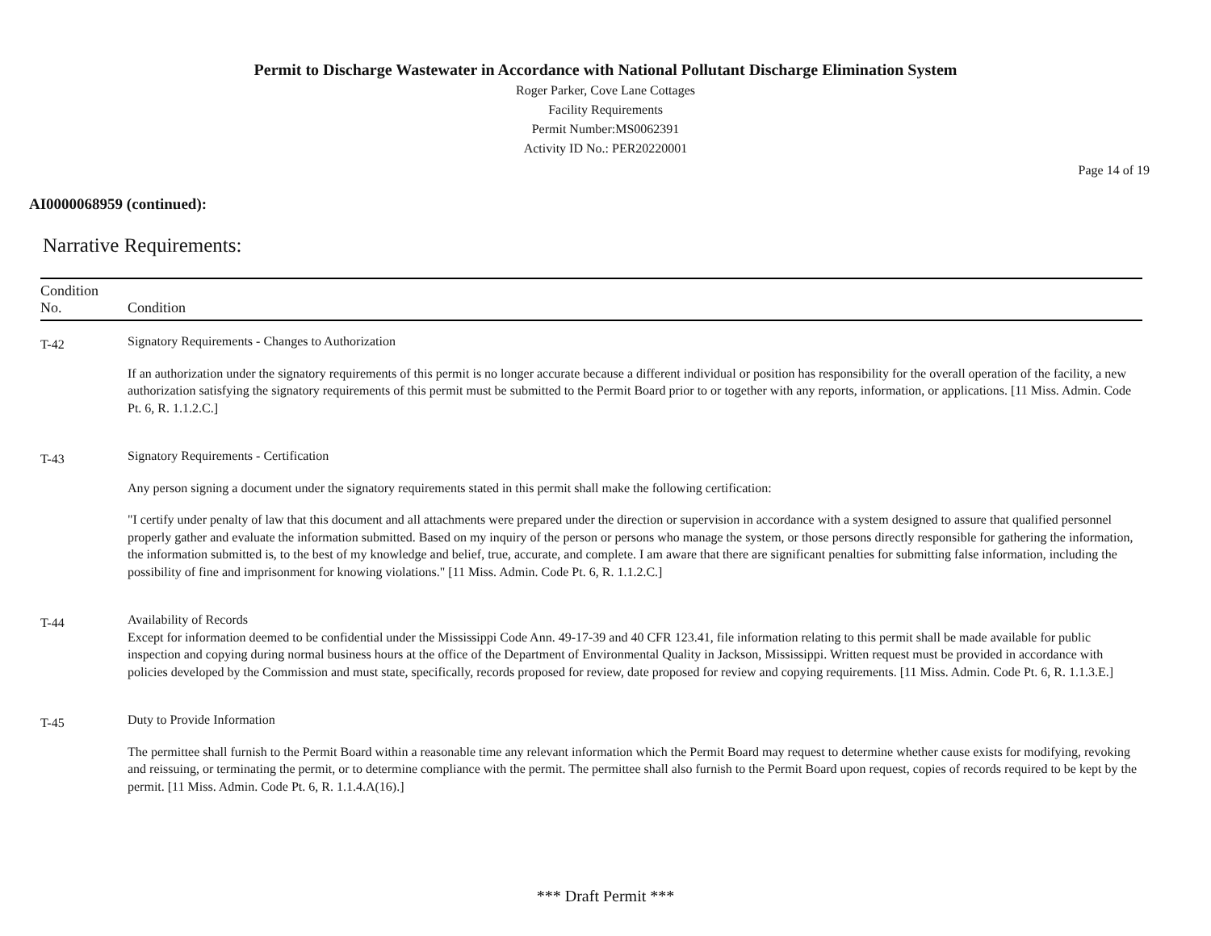Permit to Discharge Wastewater in Accordance with National Pollutant Discharge Elimination System
Roger Parker, Cove Lane Cottages
Facility Requirements
Permit Number:MS0062391
Activity ID No.: PER20220001
Page 14 of 19
AI0000068959 (continued):
Narrative Requirements:
| Condition No. | Condition |
| --- | --- |
| T-42 | Signatory Requirements - Changes to Authorization If an authorization under the signatory requirements of this permit is no longer accurate because a different individual or position has responsibility for the overall operation of the facility, a new authorization satisfying the signatory requirements of this permit must be submitted to the Permit Board prior to or together with any reports, information, or applications. [11 Miss. Admin. Code Pt. 6, R. 1.1.2.C.] |
| T-43 | Signatory Requirements - Certification Any person signing a document under the signatory requirements stated in this permit shall make the following certification: "I certify under penalty of law that this document and all attachments were prepared under the direction or supervision in accordance with a system designed to assure that qualified personnel properly gather and evaluate the information submitted. Based on my inquiry of the person or persons who manage the system, or those persons directly responsible for gathering the information, the information submitted is, to the best of my knowledge and belief, true, accurate, and complete. I am aware that there are significant penalties for submitting false information, including the possibility of fine and imprisonment for knowing violations." [11 Miss. Admin. Code Pt. 6, R. 1.1.2.C.] |
| T-44 | Availability of Records Except for information deemed to be confidential under the Mississippi Code Ann. 49-17-39 and 40 CFR 123.41, file information relating to this permit shall be made available for public inspection and copying during normal business hours at the office of the Department of Environmental Quality in Jackson, Mississippi. Written request must be provided in accordance with policies developed by the Commission and must state, specifically, records proposed for review, date proposed for review and copying requirements. [11 Miss. Admin. Code Pt. 6, R. 1.1.3.E.] |
| T-45 | Duty to Provide Information The permittee shall furnish to the Permit Board within a reasonable time any relevant information which the Permit Board may request to determine whether cause exists for modifying, revoking and reissuing, or terminating the permit, or to determine compliance with the permit. The permittee shall also furnish to the Permit Board upon request, copies of records required to be kept by the permit. [11 Miss. Admin. Code Pt. 6, R. 1.1.4.A(16).] |
*** Draft Permit ***